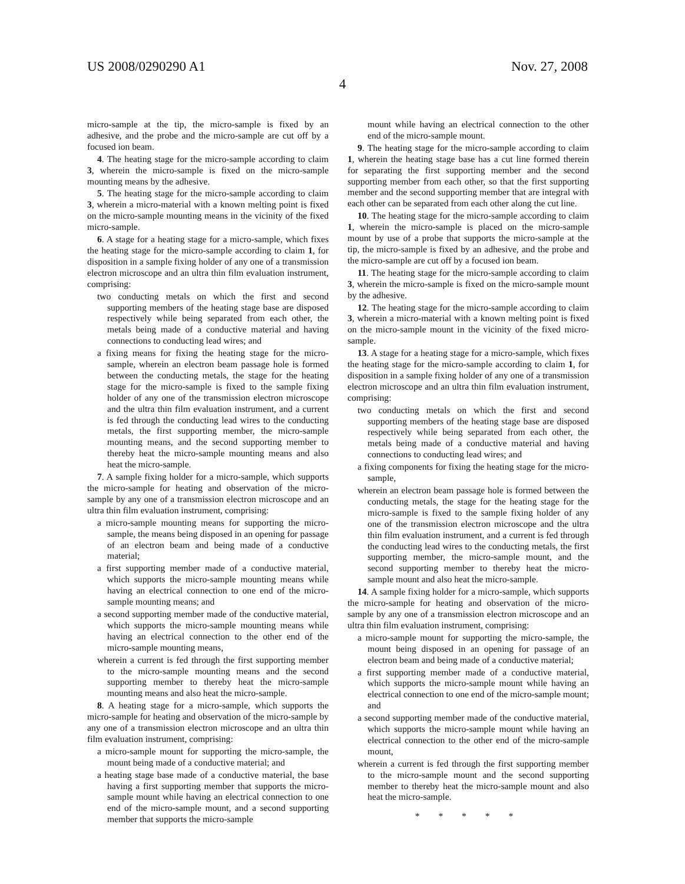US 2008/0290290 A1 Nov. 27, 2008
4
micro-sample at the tip, the micro-sample is fixed by an adhesive, and the probe and the micro-sample are cut off by a focused ion beam.
4. The heating stage for the micro-sample according to claim 3, wherein the micro-sample is fixed on the micro-sample mounting means by the adhesive.
5. The heating stage for the micro-sample according to claim 3, wherein a micro-material with a known melting point is fixed on the micro-sample mounting means in the vicinity of the fixed micro-sample.
6. A stage for a heating stage for a micro-sample, which fixes the heating stage for the micro-sample according to claim 1, for disposition in a sample fixing holder of any one of a transmission electron microscope and an ultra thin film evaluation instrument, comprising:
two conducting metals on which the first and second supporting members of the heating stage base are disposed respectively while being separated from each other, the metals being made of a conductive material and having connections to conducting lead wires; and
a fixing means for fixing the heating stage for the micro-sample, wherein an electron beam passage hole is formed between the conducting metals, the stage for the heating stage for the micro-sample is fixed to the sample fixing holder of any one of the transmission electron microscope and the ultra thin film evaluation instrument, and a current is fed through the conducting lead wires to the conducting metals, the first supporting member, the micro-sample mounting means, and the second supporting member to thereby heat the micro-sample mounting means and also heat the micro-sample.
7. A sample fixing holder for a micro-sample, which supports the micro-sample for heating and observation of the micro-sample by any one of a transmission electron microscope and an ultra thin film evaluation instrument, comprising:
a micro-sample mounting means for supporting the micro-sample, the means being disposed in an opening for passage of an electron beam and being made of a conductive material;
a first supporting member made of a conductive material, which supports the micro-sample mounting means while having an electrical connection to one end of the micro-sample mounting means; and
a second supporting member made of the conductive material, which supports the micro-sample mounting means while having an electrical connection to the other end of the micro-sample mounting means,
wherein a current is fed through the first supporting member to the micro-sample mounting means and the second supporting member to thereby heat the micro-sample mounting means and also heat the micro-sample.
8. A heating stage for a micro-sample, which supports the micro-sample for heating and observation of the micro-sample by any one of a transmission electron microscope and an ultra thin film evaluation instrument, comprising:
a micro-sample mount for supporting the micro-sample, the mount being made of a conductive material; and
a heating stage base made of a conductive material, the base having a first supporting member that supports the micro-sample mount while having an electrical connection to one end of the micro-sample mount, and a second supporting member that supports the micro-sample
mount while having an electrical connection to the other end of the micro-sample mount.
9. The heating stage for the micro-sample according to claim 1, wherein the heating stage base has a cut line formed therein for separating the first supporting member and the second supporting member from each other, so that the first supporting member and the second supporting member that are integral with each other can be separated from each other along the cut line.
10. The heating stage for the micro-sample according to claim 1, wherein the micro-sample is placed on the micro-sample mount by use of a probe that supports the micro-sample at the tip, the micro-sample is fixed by an adhesive, and the probe and the micro-sample are cut off by a focused ion beam.
11. The heating stage for the micro-sample according to claim 3, wherein the micro-sample is fixed on the micro-sample mount by the adhesive.
12. The heating stage for the micro-sample according to claim 3, wherein a micro-material with a known melting point is fixed on the micro-sample mount in the vicinity of the fixed micro-sample.
13. A stage for a heating stage for a micro-sample, which fixes the heating stage for the micro-sample according to claim 1, for disposition in a sample fixing holder of any one of a transmission electron microscope and an ultra thin film evaluation instrument, comprising:
two conducting metals on which the first and second supporting members of the heating stage base are disposed respectively while being separated from each other, the metals being made of a conductive material and having connections to conducting lead wires; and
a fixing components for fixing the heating stage for the micro-sample,
wherein an electron beam passage hole is formed between the conducting metals, the stage for the heating stage for the micro-sample is fixed to the sample fixing holder of any one of the transmission electron microscope and the ultra thin film evaluation instrument, and a current is fed through the conducting lead wires to the conducting metals, the first supporting member, the micro-sample mount, and the second supporting member to thereby heat the micro-sample mount and also heat the micro-sample.
14. A sample fixing holder for a micro-sample, which supports the micro-sample for heating and observation of the micro-sample by any one of a transmission electron microscope and an ultra thin film evaluation instrument, comprising:
a micro-sample mount for supporting the micro-sample, the mount being disposed in an opening for passage of an electron beam and being made of a conductive material;
a first supporting member made of a conductive material, which supports the micro-sample mount while having an electrical connection to one end of the micro-sample mount; and
a second supporting member made of the conductive material, which supports the micro-sample mount while having an electrical connection to the other end of the micro-sample mount,
wherein a current is fed through the first supporting member to the micro-sample mount and the second supporting member to thereby heat the micro-sample mount and also heat the micro-sample.
* * * * *